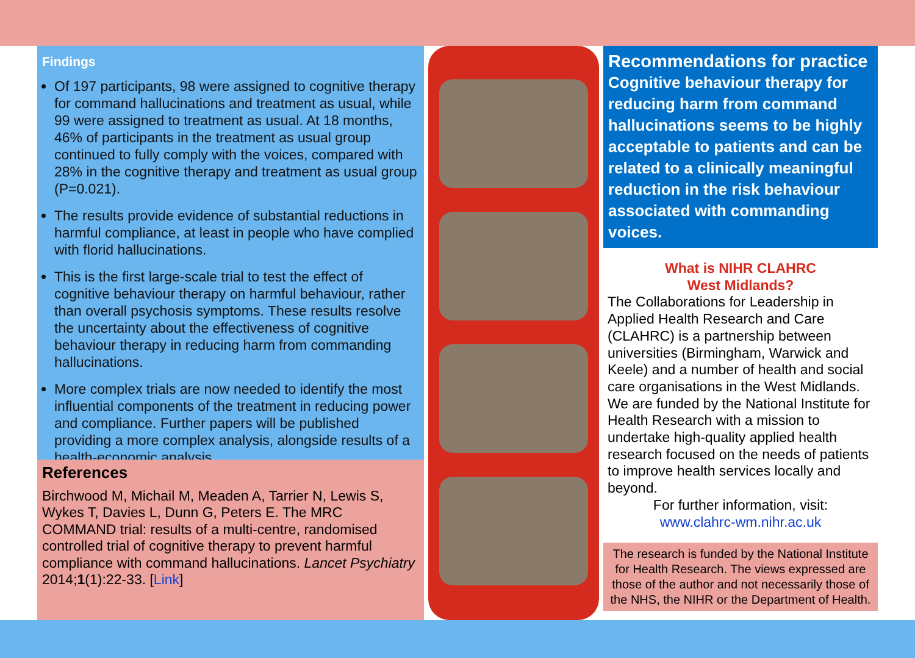Findings
Of 197 participants, 98 were assigned to cognitive therapy for command hallucinations and treatment as usual, while 99 were assigned to treatment as usual. At 18 months, 46% of participants in the treatment as usual group continued to fully comply with the voices, compared with 28% in the cognitive therapy and treatment as usual group (P=0.021).
The results provide evidence of substantial reductions in harmful compliance, at least in people who have complied with florid hallucinations.
This is the first large-scale trial to test the effect of cognitive behaviour therapy on harmful behaviour, rather than overall psychosis symptoms. These results resolve the uncertainty about the effectiveness of cognitive behaviour therapy in reducing harm from commanding hallucinations.
More complex trials are now needed to identify the most influential components of the treatment in reducing power and compliance. Further papers will be published providing a more complex analysis, alongside results of a health-economic analysis.
References
Birchwood M, Michail M, Meaden A, Tarrier N, Lewis S, Wykes T, Davies L, Dunn G, Peters E. The MRC COMMAND trial: results of a multi-centre, randomised controlled trial of cognitive therapy to prevent harmful compliance with command hallucinations. Lancet Psychiatry 2014;1(1):22-33. [Link]
Recommendations for practice
Cognitive behaviour therapy for reducing harm from command hallucinations seems to be highly acceptable to patients and can be related to a clinically meaningful reduction in the risk behaviour associated with commanding voices.
What is NIHR CLAHRC
West Midlands?
The Collaborations for Leadership in Applied Health Research and Care (CLAHRC) is a partnership between universities (Birmingham, Warwick and Keele) and a number of health and social care organisations in the West Midlands. We are funded by the National Institute for Health Research with a mission to undertake high-quality applied health research focused on the needs of patients to improve health services locally and beyond.
For further information, visit:
www.clahrc-wm.nihr.ac.uk
The research is funded by the National Institute for Health Research. The views expressed are those of the author and not necessarily those of the NHS, the NIHR or the Department of Health.